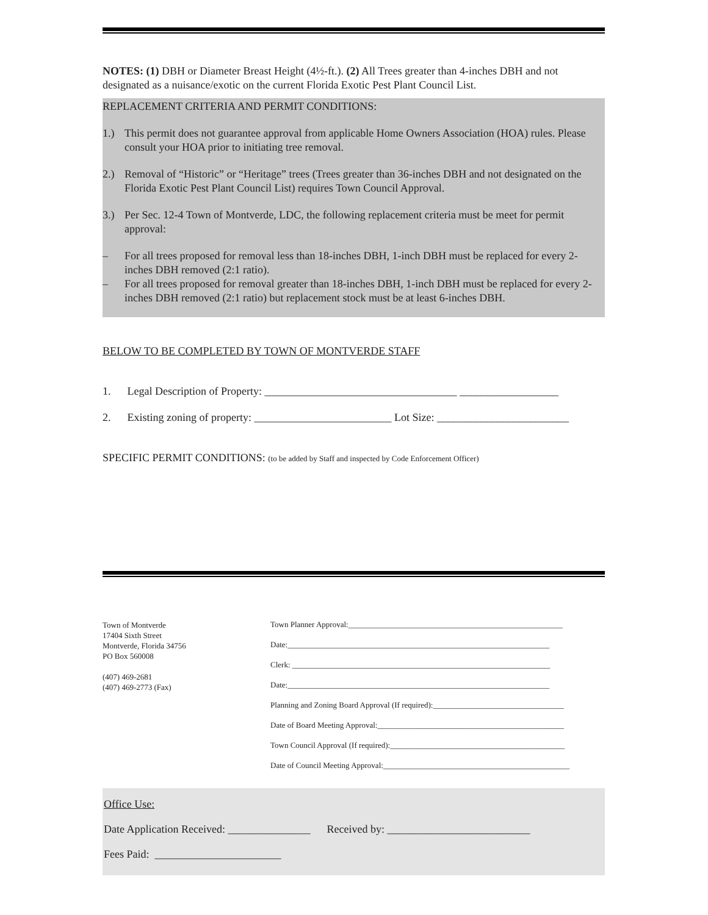NOTES: (1) DBH or Diameter Breast Height (4½-ft.). (2) All Trees greater than 4-inches DBH and not designated as a nuisance/exotic on the current Florida Exotic Pest Plant Council List.
REPLACEMENT CRITERIA AND PERMIT CONDITIONS:
1.) This permit does not guarantee approval from applicable Home Owners Association (HOA) rules. Please consult your HOA prior to initiating tree removal.
2.) Removal of “Historic” or “Heritage” trees (Trees greater than 36-inches DBH and not designated on the Florida Exotic Pest Plant Council List) requires Town Council Approval.
3.) Per Sec. 12-4 Town of Montverde, LDC, the following replacement criteria must be meet for permit approval:
– For all trees proposed for removal less than 18-inches DBH, 1-inch DBH must be replaced for every 2-inches DBH removed (2:1 ratio).
– For all trees proposed for removal greater than 18-inches DBH, 1-inch DBH must be replaced for every 2-inches DBH removed (2:1 ratio) but replacement stock must be at least 6-inches DBH.
BELOW TO BE COMPLETED BY TOWN OF MONTVERDE STAFF
1. Legal Description of Property: ___________________________________ __________________
2. Existing zoning of property: _________________________ Lot Size: ________________________
SPECIFIC PERMIT CONDITIONS: (to be added by Staff and inspected by Code Enforcement Officer)
Town of Montverde
17404 Sixth Street
Montverde, Florida 34756
PO Box 560008
(407) 469-2681
(407) 469-2773 (Fax)
Town Planner Approval:______________________________________________________
Date:__________________________________________________________________
Clerk: _________________________________________________________________
Date:__________________________________________________________________
Planning and Zoning Board Approval (If required):_________________________________
Date of Board Meeting Approval:_______________________________________________
Town Council Approval (If required):____________________________________________
Date of Council Meeting Approval:_______________________________________________
Office Use:
Date Application Received: _______________ Received by: __________________________
Fees Paid: _______________________